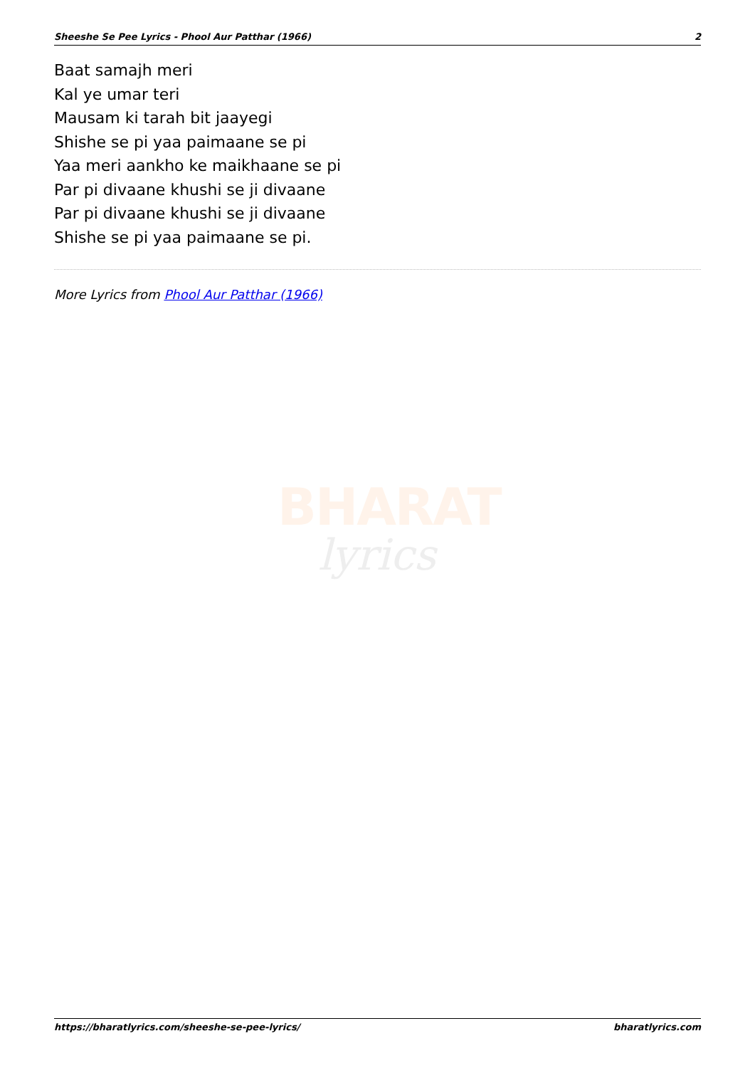Sheeshe Se Pee Lyrics - Phool Aur Patthar (1966) 2
Baat samajh meri
Kal ye umar teri
Mausam ki tarah bit jaayegi
Shishe se pi yaa paimaane se pi
Yaa meri aankho ke maikhaane se pi
Par pi divaane khushi se ji divaane
Par pi divaane khushi se ji divaane
Shishe se pi yaa paimaane se pi.
More Lyrics from Phool Aur Patthar (1966)
BHARAT
lyrics
https://bharatlyrics.com/sheeshe-se-pee-lyrics/ bharatlyrics.com